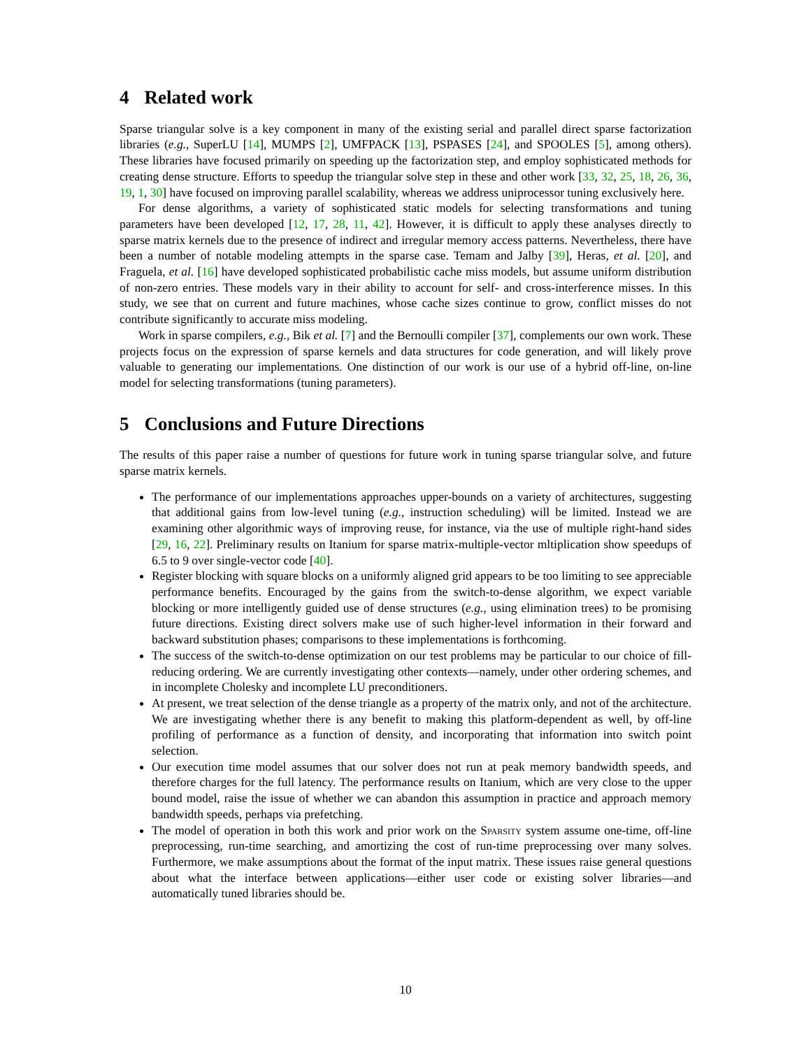4 Related work
Sparse triangular solve is a key component in many of the existing serial and parallel direct sparse factorization libraries (e.g., SuperLU [14], MUMPS [2], UMFPACK [13], PSPASES [24], and SPOOLES [5], among others). These libraries have focused primarily on speeding up the factorization step, and employ sophisticated methods for creating dense structure. Efforts to speedup the triangular solve step in these and other work [33, 32, 25, 18, 26, 36, 19, 1, 30] have focused on improving parallel scalability, whereas we address uniprocessor tuning exclusively here.
For dense algorithms, a variety of sophisticated static models for selecting transformations and tuning parameters have been developed [12, 17, 28, 11, 42]. However, it is difficult to apply these analyses directly to sparse matrix kernels due to the presence of indirect and irregular memory access patterns. Nevertheless, there have been a number of notable modeling attempts in the sparse case. Temam and Jalby [39], Heras, et al. [20], and Fraguela, et al. [16] have developed sophisticated probabilistic cache miss models, but assume uniform distribution of non-zero entries. These models vary in their ability to account for self- and cross-interference misses. In this study, we see that on current and future machines, whose cache sizes continue to grow, conflict misses do not contribute significantly to accurate miss modeling.
Work in sparse compilers, e.g., Bik et al. [7] and the Bernoulli compiler [37], complements our own work. These projects focus on the expression of sparse kernels and data structures for code generation, and will likely prove valuable to generating our implementations. One distinction of our work is our use of a hybrid off-line, on-line model for selecting transformations (tuning parameters).
5 Conclusions and Future Directions
The results of this paper raise a number of questions for future work in tuning sparse triangular solve, and future sparse matrix kernels.
The performance of our implementations approaches upper-bounds on a variety of architectures, suggesting that additional gains from low-level tuning (e.g., instruction scheduling) will be limited. Instead we are examining other algorithmic ways of improving reuse, for instance, via the use of multiple right-hand sides [29, 16, 22]. Preliminary results on Itanium for sparse matrix-multiple-vector mltiplication show speedups of 6.5 to 9 over single-vector code [40].
Register blocking with square blocks on a uniformly aligned grid appears to be too limiting to see appreciable performance benefits. Encouraged by the gains from the switch-to-dense algorithm, we expect variable blocking or more intelligently guided use of dense structures (e.g., using elimination trees) to be promising future directions. Existing direct solvers make use of such higher-level information in their forward and backward substitution phases; comparisons to these implementations is forthcoming.
The success of the switch-to-dense optimization on our test problems may be particular to our choice of fill-reducing ordering. We are currently investigating other contexts—namely, under other ordering schemes, and in incomplete Cholesky and incomplete LU preconditioners.
At present, we treat selection of the dense triangle as a property of the matrix only, and not of the architecture. We are investigating whether there is any benefit to making this platform-dependent as well, by off-line profiling of performance as a function of density, and incorporating that information into switch point selection.
Our execution time model assumes that our solver does not run at peak memory bandwidth speeds, and therefore charges for the full latency. The performance results on Itanium, which are very close to the upper bound model, raise the issue of whether we can abandon this assumption in practice and approach memory bandwidth speeds, perhaps via prefetching.
The model of operation in both this work and prior work on the Sparsity system assume one-time, off-line preprocessing, run-time searching, and amortizing the cost of run-time preprocessing over many solves. Furthermore, we make assumptions about the format of the input matrix. These issues raise general questions about what the interface between applications—either user code or existing solver libraries—and automatically tuned libraries should be.
10